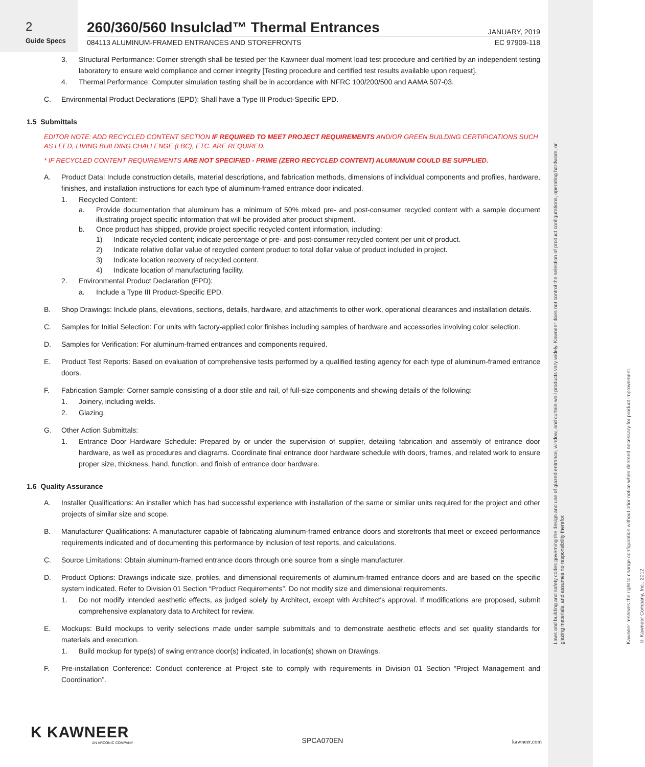Laws and building and safety codes governing the design and use of glazed entrance, window, and curtain wall products vary widely. Kawneer does not control the selection of product configurations, operating hardware, or glazing materials, and assumes no responsibility therefor.
Kawneer reserves the right to change configuration without prior notice when deemed necessary for product improvement.
© Kawneer Company, Inc., 2012
2
Guide Specs
260/360/560 Insulclad™ Thermal Entrances JANUARY, 2019
084113 ALUMINUM-FRAMED ENTRANCES AND STOREFRONTS EC 97909-118
3. Structural Performance: Corner strength shall be tested per the Kawneer dual moment load test procedure and certified by an independent testing laboratory to ensure weld compliance and corner integrity [Testing procedure and certified test results available upon request].
4. Thermal Performance: Computer simulation testing shall be in accordance with NFRC 100/200/500 and AAMA 507-03.
C. Environmental Product Declarations (EPD): Shall have a Type III Product-Specific EPD.
1.5 Submittals
EDITOR NOTE: ADD RECYCLED CONTENT SECTION IF REQUIRED TO MEET PROJECT REQUIREMENTS AND/OR GREEN BUILDING CERTIFICATIONS SUCH AS LEED, LIVING BUILDING CHALLENGE (LBC), ETC. ARE REQUIRED.
* IF RECYCLED CONTENT REQUIREMENTS ARE NOT SPECIFIED - PRIME (ZERO RECYCLED CONTENT) ALUMUNUM COULD BE SUPPLIED.
A. Product Data: Include construction details, material descriptions, and fabrication methods, dimensions of individual components and profiles, hardware, finishes, and installation instructions for each type of aluminum-framed entrance door indicated.
1. Recycled Content:
a. Provide documentation that aluminum has a minimum of 50% mixed pre- and post-consumer recycled content with a sample document illustrating project specific information that will be provided after product shipment.
b. Once product has shipped, provide project specific recycled content information, including:
1) Indicate recycled content; indicate percentage of pre- and post-consumer recycled content per unit of product.
2) Indicate relative dollar value of recycled content product to total dollar value of product included in project.
3) Indicate location recovery of recycled content.
4) Indicate location of manufacturing facility.
2. Environmental Product Declaration (EPD):
a. Include a Type III Product-Specific EPD.
B. Shop Drawings: Include plans, elevations, sections, details, hardware, and attachments to other work, operational clearances and installation details.
C. Samples for Initial Selection: For units with factory-applied color finishes including samples of hardware and accessories involving color selection.
D. Samples for Verification: For aluminum-framed entrances and components required.
E. Product Test Reports: Based on evaluation of comprehensive tests performed by a qualified testing agency for each type of aluminum-framed entrance doors.
F. Fabrication Sample: Corner sample consisting of a door stile and rail, of full-size components and showing details of the following:
1. Joinery, including welds.
2. Glazing.
G. Other Action Submittals:
1. Entrance Door Hardware Schedule: Prepared by or under the supervision of supplier, detailing fabrication and assembly of entrance door hardware, as well as procedures and diagrams. Coordinate final entrance door hardware schedule with doors, frames, and related work to ensure proper size, thickness, hand, function, and finish of entrance door hardware.
1.6 Quality Assurance
A. Installer Qualifications: An installer which has had successful experience with installation of the same or similar units required for the project and other projects of similar size and scope.
B. Manufacturer Qualifications: A manufacturer capable of fabricating aluminum-framed entrance doors and storefronts that meet or exceed performance requirements indicated and of documenting this performance by inclusion of test reports, and calculations.
C. Source Limitations: Obtain aluminum-framed entrance doors through one source from a single manufacturer.
D. Product Options: Drawings indicate size, profiles, and dimensional requirements of aluminum-framed entrance doors and are based on the specific system indicated. Refer to Division 01 Section “Product Requirements”. Do not modify size and dimensional requirements.
1. Do not modify intended aesthetic effects, as judged solely by Architect, except with Architect's approval. If modifications are proposed, submit comprehensive explanatory data to Architect for review.
E. Mockups: Build mockups to verify selections made under sample submittals and to demonstrate aesthetic effects and set quality standards for materials and execution.
1. Build mockup for type(s) of swing entrance door(s) indicated, in location(s) shown on Drawings.
F. Pre-installation Conference: Conduct conference at Project site to comply with requirements in Division 01 Section “Project Management and Coordination”.
K KAWNEER
AN ARCONIC COMPANY
SPCA070EN
kawneer.com